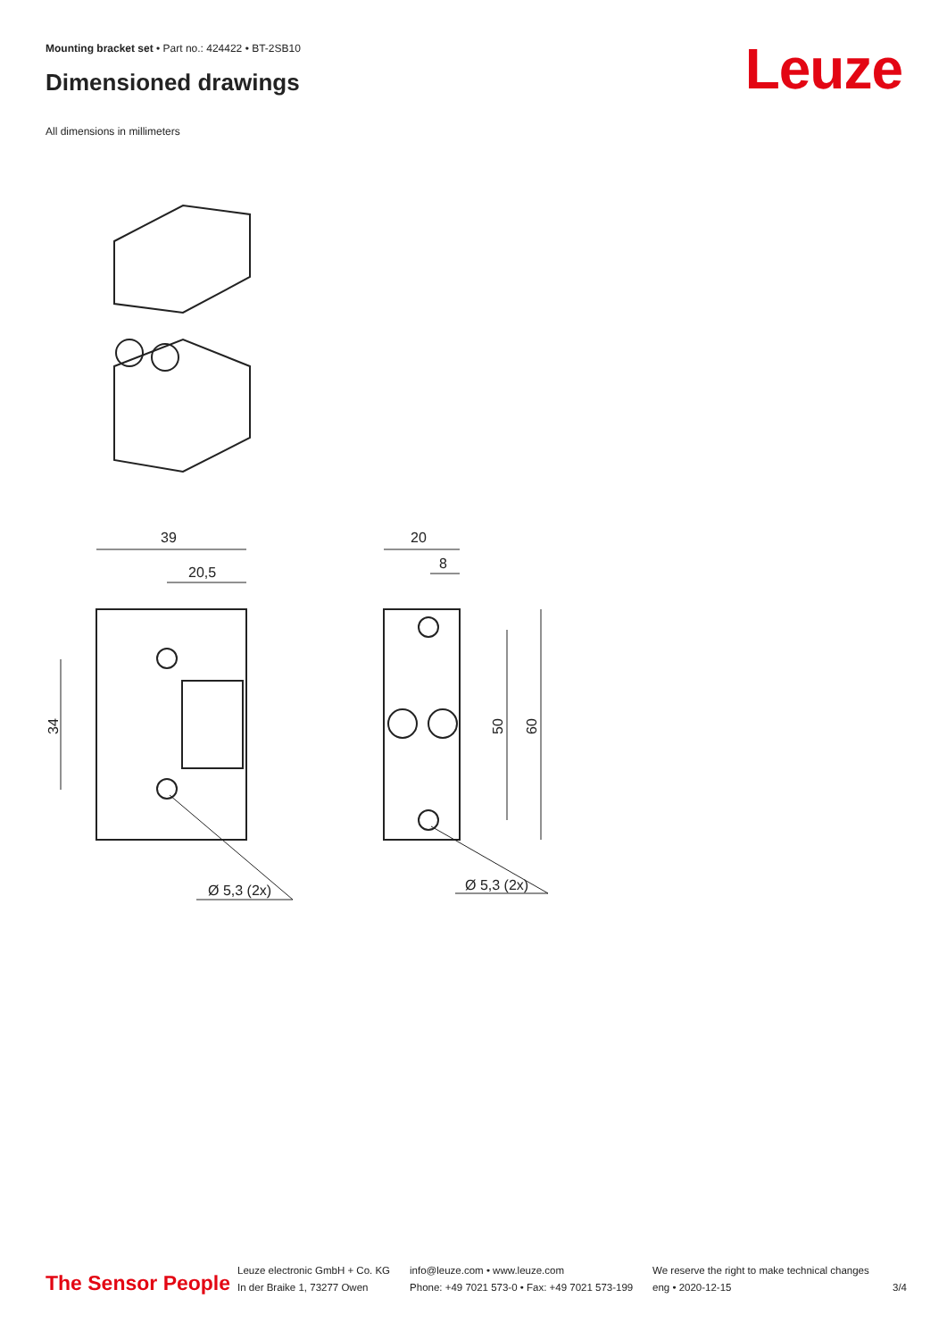Mounting bracket set • Part no.: 424422 • BT-2SB10
Dimensioned drawings Leuze
All dimensions in millimeters
39
20,5
34
20
8
50
60
Ø 5,3 (2x)
Ø 5,3 (2x)
The Sensor People
Leuze electronic GmbH + Co. KG
In der Braike 1, 73277 Owen
info@leuze.com • www.leuze.com
Phone: +49 7021 573-0 • Fax: +49 7021 573-199
We reserve the right to make technical changes
eng • 2020-12-15
3/4